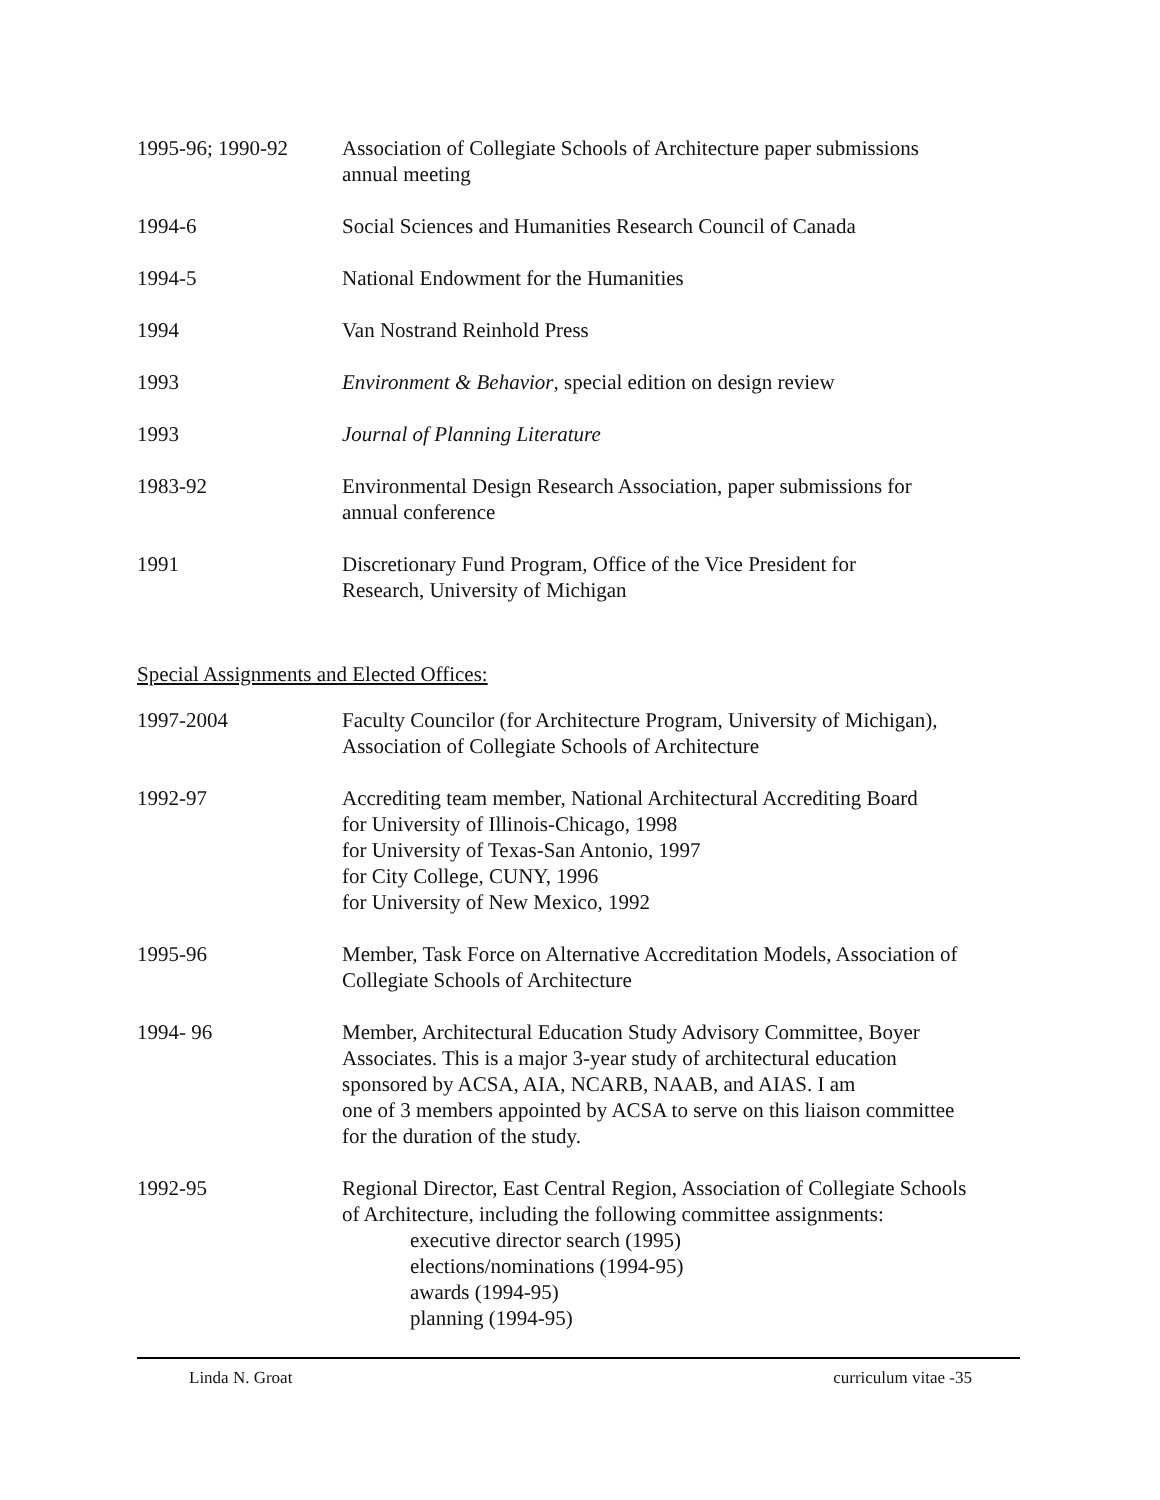1995-96; 1990-92 Association of Collegiate Schools of Architecture paper submissions
annual meeting
1994-6 Social Sciences and Humanities Research Council of Canada
1994-5 National Endowment for the Humanities
1994 Van Nostrand Reinhold Press
1993 Environment & Behavior, special edition on design review
1993 Journal of Planning Literature
1983-92 Environmental Design Research Association, paper submissions for
annual conference
1991 Discretionary Fund Program, Office of the Vice President for
Research, University of Michigan
Special Assignments and Elected Offices:
1997-2004 Faculty Councilor (for Architecture Program, University of Michigan),
Association of Collegiate Schools of Architecture
1992-97 Accrediting team member, National Architectural Accrediting Board
for University of Illinois-Chicago, 1998
for University of Texas-San Antonio, 1997
for City College, CUNY, 1996
for University of New Mexico, 1992
1995-96 Member, Task Force on Alternative Accreditation Models, Association of
Collegiate Schools of Architecture
1994- 96 Member, Architectural Education Study Advisory Committee, Boyer
Associates. This is a major 3-year study of architectural education
sponsored by ACSA, AIA, NCARB, NAAB, and AIAS. I am
one of 3 members appointed by ACSA to serve on this liaison committee
for the duration of the study.
1992-95 Regional Director, East Central Region, Association of Collegiate Schools
of Architecture, including the following committee assignments:
executive director search (1995)
elections/nominations (1994-95)
awards (1994-95)
planning (1994-95)
Linda N. Groat curriculum vitae -35